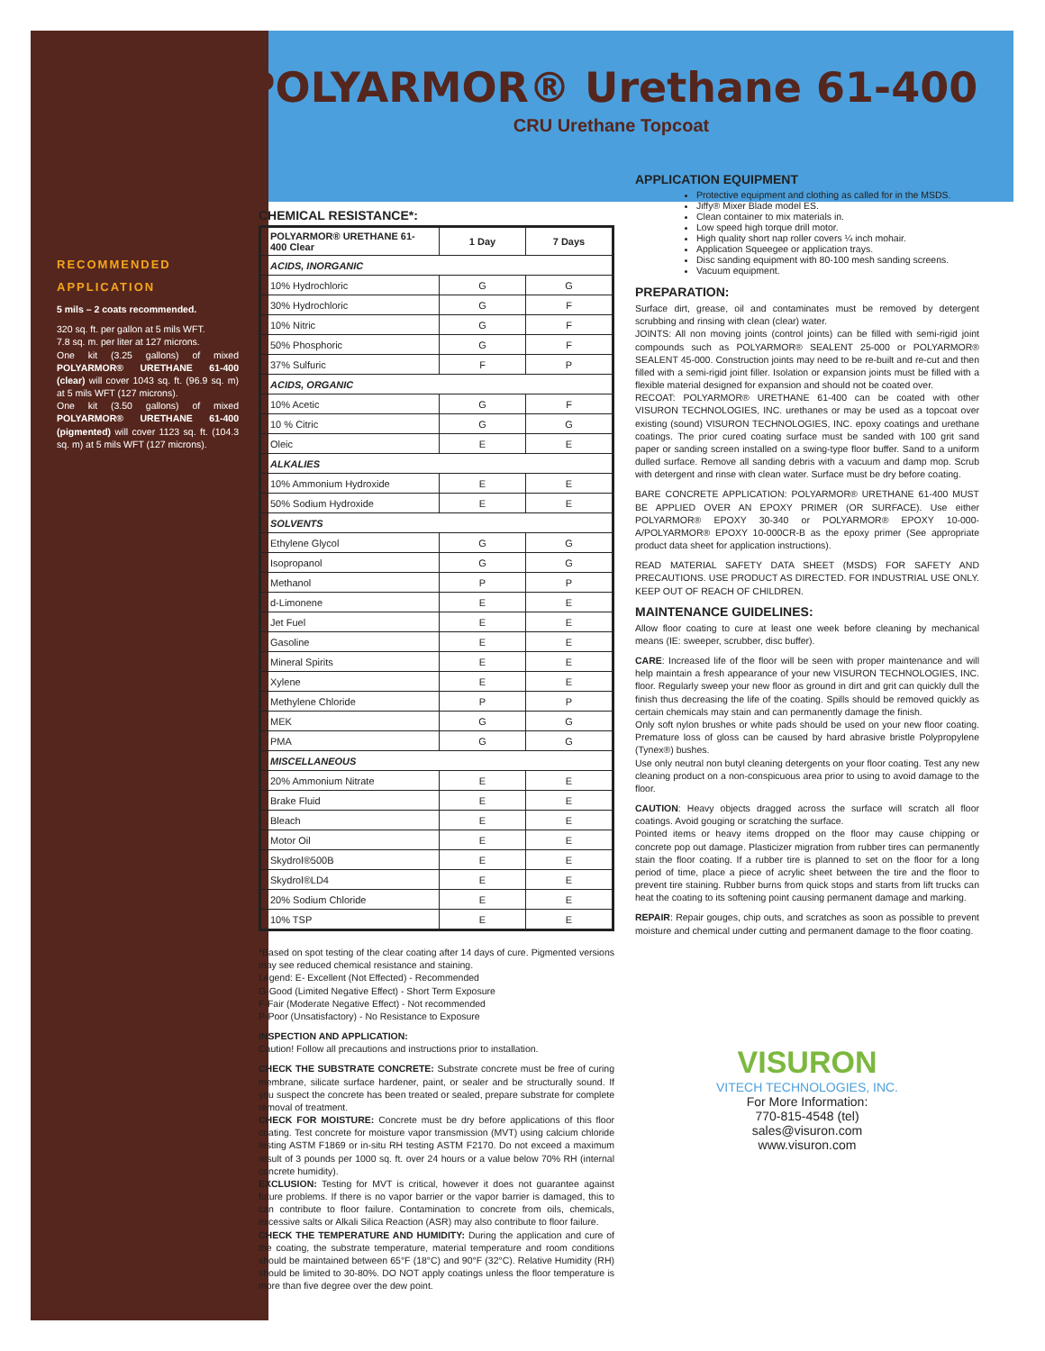RECOMMENDED
APPLICATION
5 mils – 2 coats recommended.
320 sq. ft. per gallon at 5 mils WFT.
7.8 sq. m. per liter at 127 microns.
One kit (3.25 gallons) of mixed POLYARMOR® URETHANE 61-400 (clear) will cover 1043 sq. ft. (96.9 sq. m) at 5 mils WFT (127 microns).
One kit (3.50 gallons) of mixed POLYARMOR® URETHANE 61-400 (pigmented) will cover 1123 sq. ft. (104.3 sq. m) at 5 mils WFT (127 microns).
POLYARMOR® Urethane 61-400
CRU Urethane Topcoat
CHEMICAL RESISTANCE*:
| POLYARMOR® URETHANE 61-400 Clear | 1 Day | 7 Days |
| --- | --- | --- |
| ACIDS, INORGANIC | | |
| 10% Hydrochloric | G | G |
| 30% Hydrochloric | G | F |
| 10% Nitric | G | F |
| 50% Phosphoric | G | F |
| 37% Sulfuric | F | P |
| ACIDS, ORGANIC | | |
| 10% Acetic | G | F |
| 10 % Citric | G | G |
| Oleic | E | E |
| ALKALIES | | |
| 10% Ammonium Hydroxide | E | E |
| 50% Sodium Hydroxide | E | E |
| SOLVENTS | | |
| Ethylene Glycol | G | G |
| Isopropanol | G | G |
| Methanol | P | P |
| d-Limonene | E | E |
| Jet Fuel | E | E |
| Gasoline | E | E |
| Mineral Spirits | E | E |
| Xylene | E | E |
| Methylene Chloride | P | P |
| MEK | G | G |
| PMA | G | G |
| MISCELLANEOUS | | |
| 20% Ammonium Nitrate | E | E |
| Brake Fluid | E | E |
| Bleach | E | E |
| Motor Oil | E | E |
| Skydrol®500B | E | E |
| Skydrol®LD4 | E | E |
| 20% Sodium Chloride | E | E |
| 10% TSP | E | E |
*Based on spot testing of the clear coating after 14 days of cure. Pigmented versions may see reduced chemical resistance and staining.
Legend: E- Excellent (Not Effected) - Recommended
G-Good (Limited Negative Effect) - Short Term Exposure
F-Fair (Moderate Negative Effect) - Not recommended
P-Poor (Unsatisfactory) - No Resistance to Exposure
INSPECTION AND APPLICATION:
Caution! Follow all precautions and instructions prior to installation.
CHECK THE SUBSTRATE CONCRETE: Substrate concrete must be free of curing membrane, silicate surface hardener, paint, or sealer and be structurally sound. If you suspect the concrete has been treated or sealed, prepare substrate for complete removal of treatment.
CHECK FOR MOISTURE: Concrete must be dry before applications of this floor coating. Test concrete for moisture vapor transmission (MVT) using calcium chloride testing ASTM F1869 or in-situ RH testing ASTM F2170. Do not exceed a maximum result of 3 pounds per 1000 sq. ft. over 24 hours or a value below 70% RH (internal concrete humidity).
EXCLUSION: Testing for MVT is critical, however it does not guarantee against future problems. If there is no vapor barrier or the vapor barrier is damaged, this to can contribute to floor failure. Contamination to concrete from oils, chemicals, excessive salts or Alkali Silica Reaction (ASR) may also contribute to floor failure.
CHECK THE TEMPERATURE AND HUMIDITY: During the application and cure of the coating, the substrate temperature, material temperature and room conditions should be maintained between 65°F (18°C) and 90°F (32°C). Relative Humidity (RH) should be limited to 30-80%. DO NOT apply coatings unless the floor temperature is more than five degree over the dew point.
APPLICATION EQUIPMENT
Protective equipment and clothing as called for in the MSDS.
Jiffy® Mixer Blade model ES.
Clean container to mix materials in.
Low speed high torque drill motor.
High quality short nap roller covers ¼ inch mohair.
Application Squeegee or application trays.
Disc sanding equipment with 80-100 mesh sanding screens.
Vacuum equipment.
PREPARATION:
Surface dirt, grease, oil and contaminates must be removed by detergent scrubbing and rinsing with clean (clear) water.
JOINTS: All non moving joints (control joints) can be filled with semi-rigid joint compounds such as POLYARMOR® SEALENT 25-000 or POLYARMOR® SEALENT 45-000. Construction joints may need to be re-built and re-cut and then filled with a semi-rigid joint filler. Isolation or expansion joints must be filled with a flexible material designed for expansion and should not be coated over.
RECOAT: POLYARMOR® URETHANE 61-400 can be coated with other VISURON TECHNOLOGIES, INC. urethanes or may be used as a topcoat over existing (sound) VISURON TECHNOLOGIES, INC. epoxy coatings and urethane coatings. The prior cured coating surface must be sanded with 100 grit sand paper or sanding screen installed on a swing-type floor buffer. Sand to a uniform dulled surface. Remove all sanding debris with a vacuum and damp mop. Scrub with detergent and rinse with clean water. Surface must be dry before coating.
BARE CONCRETE APPLICATION: POLYARMOR® URETHANE 61-400 MUST BE APPLIED OVER AN EPOXY PRIMER (OR SURFACE). Use either POLYARMOR® EPOXY 30-340 or POLYARMOR® EPOXY 10-000-A/POLYARMOR® EPOXY 10-000CR-B as the epoxy primer (See appropriate product data sheet for application instructions).
READ MATERIAL SAFETY DATA SHEET (MSDS) FOR SAFETY AND PRECAUTIONS. USE PRODUCT AS DIRECTED. FOR INDUSTRIAL USE ONLY. KEEP OUT OF REACH OF CHILDREN.
MAINTENANCE GUIDELINES:
Allow floor coating to cure at least one week before cleaning by mechanical means (IE: sweeper, scrubber, disc buffer).
CARE: Increased life of the floor will be seen with proper maintenance and will help maintain a fresh appearance of your new VISURON TECHNOLOGIES, INC. floor. Regularly sweep your new floor as ground in dirt and grit can quickly dull the finish thus decreasing the life of the coating. Spills should be removed quickly as certain chemicals may stain and can permanently damage the finish.
Only soft nylon brushes or white pads should be used on your new floor coating. Premature loss of gloss can be caused by hard abrasive bristle Polypropylene (Tynex®) bushes.
Use only neutral non butyl cleaning detergents on your floor coating. Test any new cleaning product on a non-conspicuous area prior to using to avoid damage to the floor.
CAUTION: Heavy objects dragged across the surface will scratch all floor coatings. Avoid gouging or scratching the surface.
Pointed items or heavy items dropped on the floor may cause chipping or concrete pop out damage. Plasticizer migration from rubber tires can permanently stain the floor coating. If a rubber tire is planned to set on the floor for a long period of time, place a piece of acrylic sheet between the tire and the floor to prevent tire staining. Rubber burns from quick stops and starts from lift trucks can heat the coating to its softening point causing permanent damage and marking.
REPAIR: Repair gouges, chip outs, and scratches as soon as possible to prevent moisture and chemical under cutting and permanent damage to the floor coating.
VISURON
VITECH TECHNOLOGIES, INC.
For More Information:
770-815-4548 (tel)
sales@visuron.com
www.visuron.com